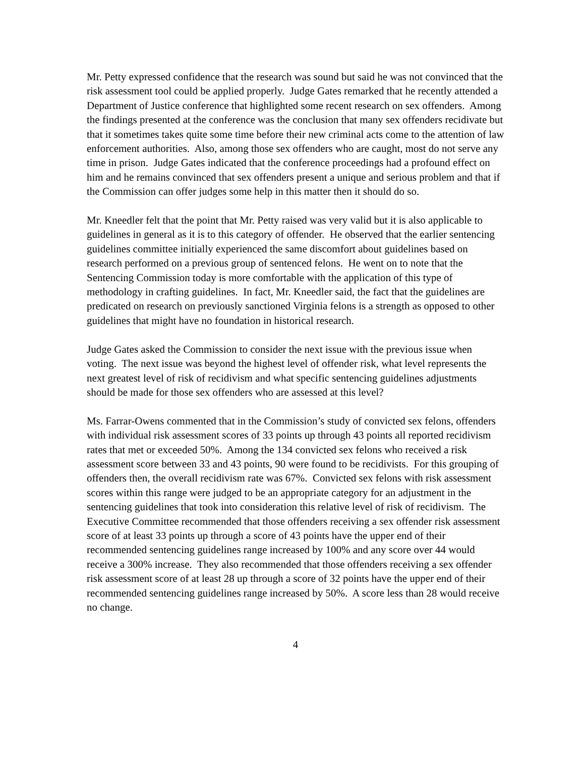Mr. Petty expressed confidence that the research was sound but said he was not convinced that the risk assessment tool could be applied properly. Judge Gates remarked that he recently attended a Department of Justice conference that highlighted some recent research on sex offenders. Among the findings presented at the conference was the conclusion that many sex offenders recidivate but that it sometimes takes quite some time before their new criminal acts come to the attention of law enforcement authorities. Also, among those sex offenders who are caught, most do not serve any time in prison. Judge Gates indicated that the conference proceedings had a profound effect on him and he remains convinced that sex offenders present a unique and serious problem and that if the Commission can offer judges some help in this matter then it should do so.
Mr. Kneedler felt that the point that Mr. Petty raised was very valid but it is also applicable to guidelines in general as it is to this category of offender. He observed that the earlier sentencing guidelines committee initially experienced the same discomfort about guidelines based on research performed on a previous group of sentenced felons. He went on to note that the Sentencing Commission today is more comfortable with the application of this type of methodology in crafting guidelines. In fact, Mr. Kneedler said, the fact that the guidelines are predicated on research on previously sanctioned Virginia felons is a strength as opposed to other guidelines that might have no foundation in historical research.
Judge Gates asked the Commission to consider the next issue with the previous issue when voting. The next issue was beyond the highest level of offender risk, what level represents the next greatest level of risk of recidivism and what specific sentencing guidelines adjustments should be made for those sex offenders who are assessed at this level?
Ms. Farrar-Owens commented that in the Commission’s study of convicted sex felons, offenders with individual risk assessment scores of 33 points up through 43 points all reported recidivism rates that met or exceeded 50%. Among the 134 convicted sex felons who received a risk assessment score between 33 and 43 points, 90 were found to be recidivists. For this grouping of offenders then, the overall recidivism rate was 67%. Convicted sex felons with risk assessment scores within this range were judged to be an appropriate category for an adjustment in the sentencing guidelines that took into consideration this relative level of risk of recidivism. The Executive Committee recommended that those offenders receiving a sex offender risk assessment score of at least 33 points up through a score of 43 points have the upper end of their recommended sentencing guidelines range increased by 100% and any score over 44 would receive a 300% increase. They also recommended that those offenders receiving a sex offender risk assessment score of at least 28 up through a score of 32 points have the upper end of their recommended sentencing guidelines range increased by 50%. A score less than 28 would receive no change.
4